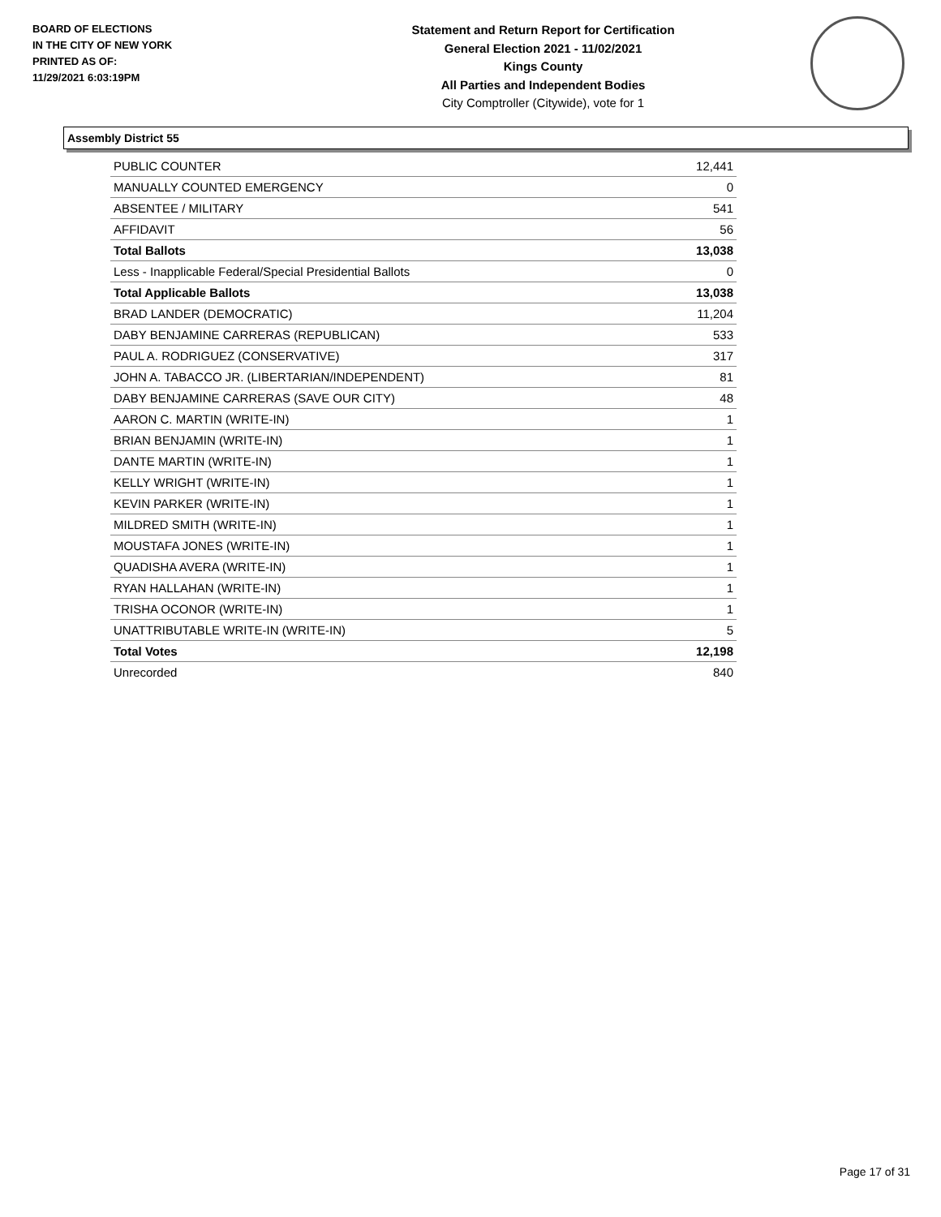BOARD OF ELECTIONS
IN THE CITY OF NEW YORK
PRINTED AS OF:
11/29/2021 6:03:19PM
Statement and Return Report for Certification
General Election 2021 - 11/02/2021
Kings County
All Parties and Independent Bodies
City Comptroller (Citywide), vote for 1
Assembly District 55
| PUBLIC COUNTER | 12,441 |
| MANUALLY COUNTED EMERGENCY | 0 |
| ABSENTEE / MILITARY | 541 |
| AFFIDAVIT | 56 |
| Total Ballots | 13,038 |
| Less - Inapplicable Federal/Special Presidential Ballots | 0 |
| Total Applicable Ballots | 13,038 |
| BRAD LANDER (DEMOCRATIC) | 11,204 |
| DABY BENJAMINE CARRERAS (REPUBLICAN) | 533 |
| PAUL A. RODRIGUEZ (CONSERVATIVE) | 317 |
| JOHN A. TABACCO JR. (LIBERTARIAN/INDEPENDENT) | 81 |
| DABY BENJAMINE CARRERAS (SAVE OUR CITY) | 48 |
| AARON C. MARTIN (WRITE-IN) | 1 |
| BRIAN BENJAMIN (WRITE-IN) | 1 |
| DANTE MARTIN (WRITE-IN) | 1 |
| KELLY WRIGHT (WRITE-IN) | 1 |
| KEVIN PARKER (WRITE-IN) | 1 |
| MILDRED SMITH (WRITE-IN) | 1 |
| MOUSTAFA JONES (WRITE-IN) | 1 |
| QUADISHA AVERA (WRITE-IN) | 1 |
| RYAN HALLAHAN (WRITE-IN) | 1 |
| TRISHA OCONOR (WRITE-IN) | 1 |
| UNATTRIBUTABLE WRITE-IN (WRITE-IN) | 5 |
| Total Votes | 12,198 |
| Unrecorded | 840 |
Page 17 of 31